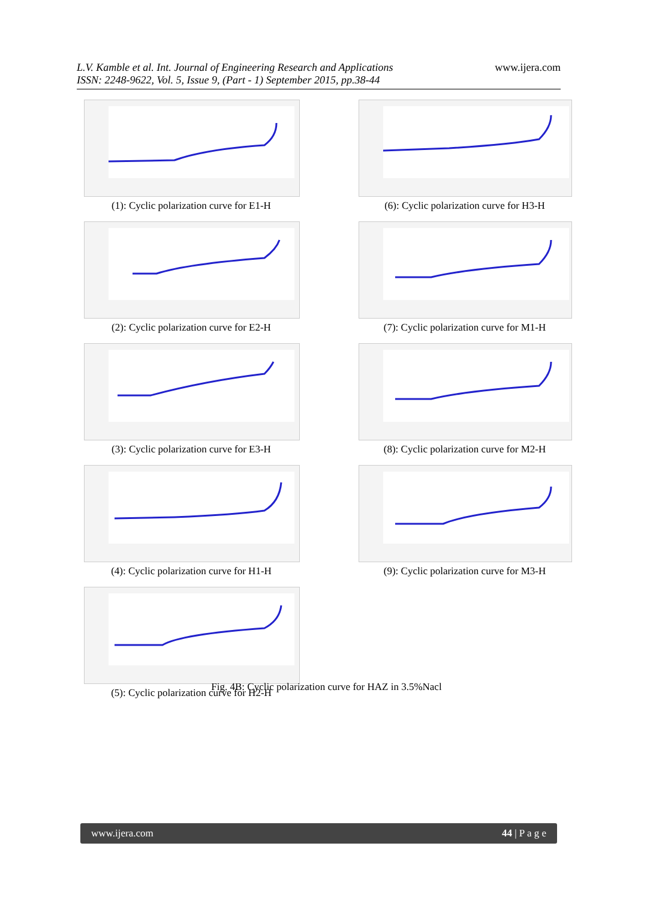L.V. Kamble et al. Int. Journal of Engineering Research and Applications
ISSN: 2248-9622, Vol. 5, Issue 9, (Part - 1) September 2015, pp.38-44
www.ijera.com
(1): Cyclic polarization curve for E1-H
(6): Cyclic polarization curve for H3-H
(2): Cyclic polarization curve for E2-H
(7): Cyclic polarization curve for M1-H
(3): Cyclic polarization curve for E3-H
(8): Cyclic polarization curve for M2-H
(4): Cyclic polarization curve for H1-H
(9): Cyclic polarization curve for M3-H
(5): Cyclic polarization curve for H2-H
Fig. 4B: Cyclic polarization curve for HAZ in 3.5%Nacl
www.ijera.com 44 | P a g e